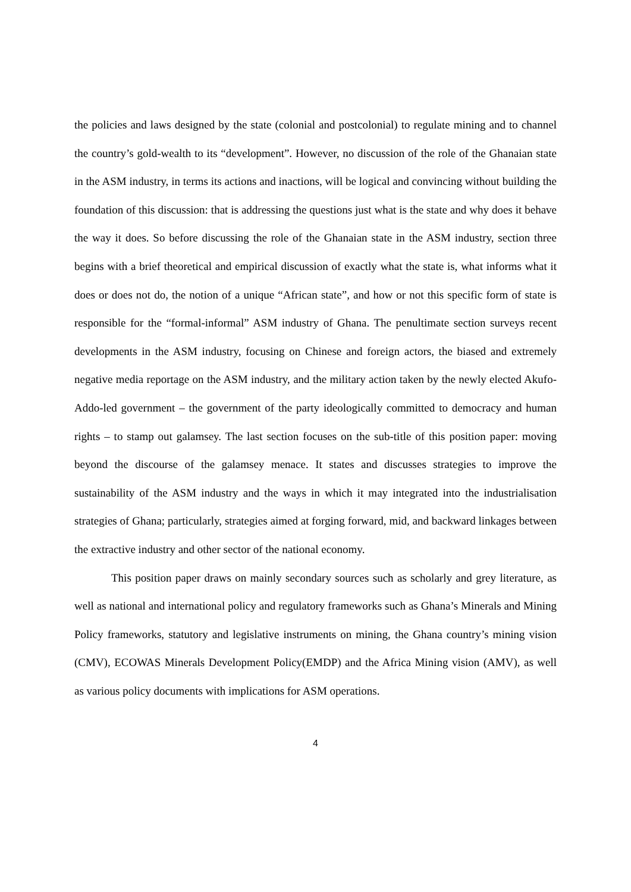the policies and laws designed by the state (colonial and postcolonial) to regulate mining and to channel the country’s gold-wealth to its “development”. However, no discussion of the role of the Ghanaian state in the ASM industry, in terms its actions and inactions, will be logical and convincing without building the foundation of this discussion: that is addressing the questions just what is the state and why does it behave the way it does. So before discussing the role of the Ghanaian state in the ASM industry, section three begins with a brief theoretical and empirical discussion of exactly what the state is, what informs what it does or does not do, the notion of a unique “African state”, and how or not this specific form of state is responsible for the “formal-informal” ASM industry of Ghana. The penultimate section surveys recent developments in the ASM industry, focusing on Chinese and foreign actors, the biased and extremely negative media reportage on the ASM industry, and the military action taken by the newly elected Akufo-Addo-led government – the government of the party ideologically committed to democracy and human rights – to stamp out galamsey. The last section focuses on the sub-title of this position paper: moving beyond the discourse of the galamsey menace. It states and discusses strategies to improve the sustainability of the ASM industry and the ways in which it may integrated into the industrialisation strategies of Ghana; particularly, strategies aimed at forging forward, mid, and backward linkages between the extractive industry and other sector of the national economy.
This position paper draws on mainly secondary sources such as scholarly and grey literature, as well as national and international policy and regulatory frameworks such as Ghana’s Minerals and Mining Policy frameworks, statutory and legislative instruments on mining, the Ghana country’s mining vision (CMV), ECOWAS Minerals Development Policy(EMDP) and the Africa Mining vision (AMV), as well as various policy documents with implications for ASM operations.
4